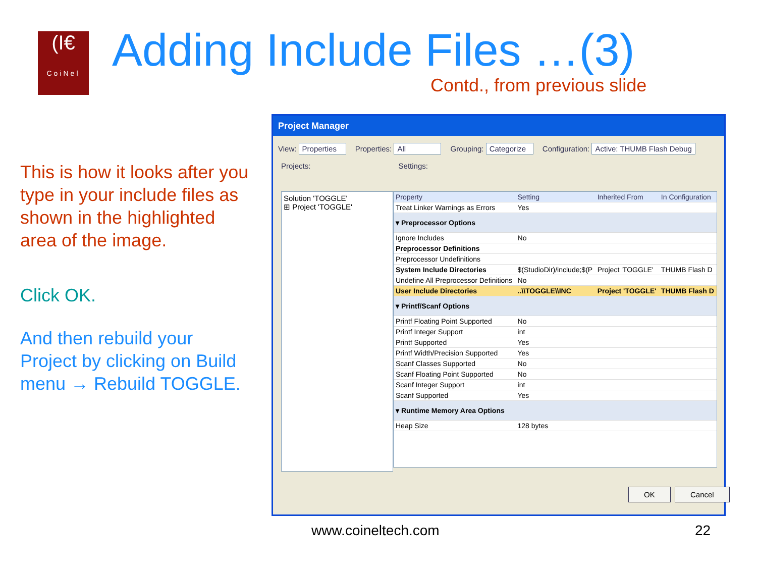(I€
CoiNel
Adding Include Files …(3)
Contd., from previous slide
This is how it looks after you type in your include files as shown in the highlighted area of the image.
Click OK.
And then rebuild your Project by clicking on Build menu → Rebuild TOGGLE.
Project Manager
View: Properties Properties: All Grouping: Categorize Configuration: Active: THUMB Flash Debug
Projects: Settings:
Solution 'TOGGLE'
⊞ Project 'TOGGLE'
| Property | Setting | Inherited From | In Configuration |
| --- | --- | --- | --- |
| Treat Linker Warnings as Errors | Yes | | |
| ▾ Preprocessor Options | | | |
| Ignore Includes | No | | |
| Preprocessor Definitions | | | |
| Preprocessor Undefinitions | | | |
| System Include Directories | $(StudioDir)/include;$(P | Project 'TOGGLE' | THUMB Flash D |
| Undefine All Preprocessor Definitions | No | | |
| User Include Directories | ..\\TOGGLE\\INC | Project 'TOGGLE' | THUMB Flash D |
| ▾ Printf/Scanf Options | | | |
| Printf Floating Point Supported | No | | |
| Printf Integer Support | int | | |
| Printf Supported | Yes | | |
| Printf Width/Precision Supported | Yes | | |
| Scanf Classes Supported | No | | |
| Scanf Floating Point Supported | No | | |
| Scanf Integer Support | int | | |
| Scanf Supported | Yes | | |
| ▾ Runtime Memory Area Options | | | |
| Heap Size | 128 bytes | | |
OK Cancel
www.coineltech.com 22